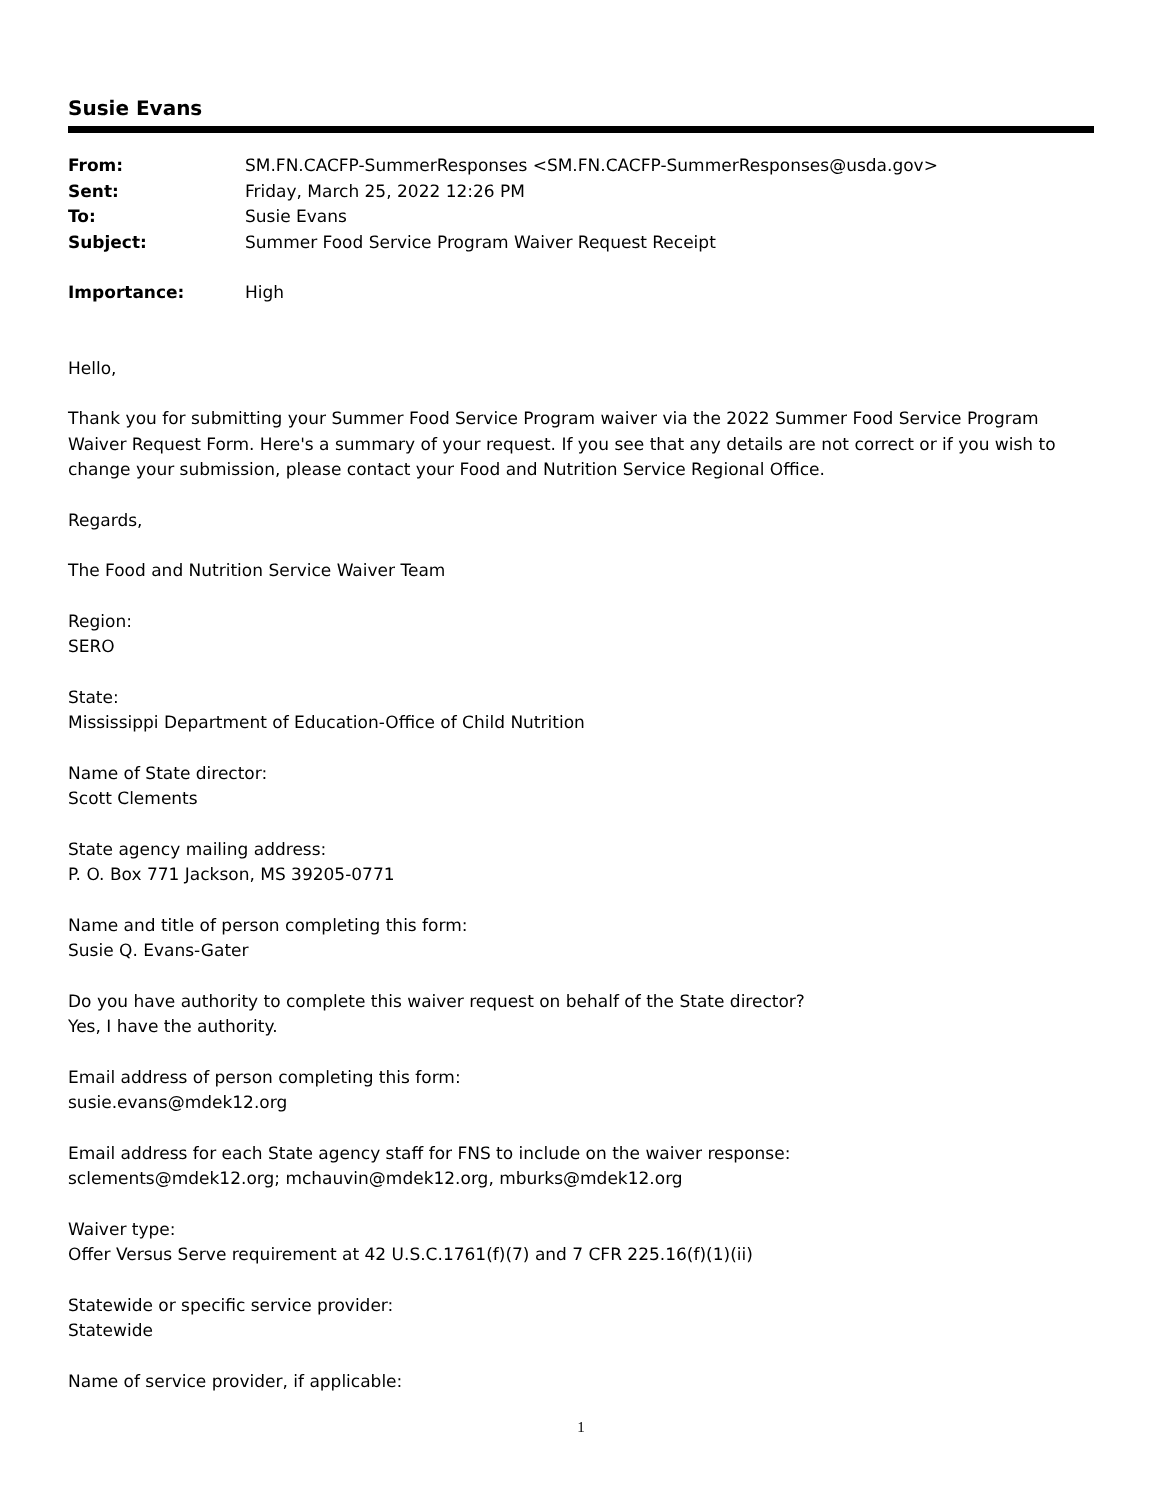Susie Evans
| From: | SM.FN.CACFP-SummerResponses <SM.FN.CACFP-SummerResponses@usda.gov> |
| Sent: | Friday, March 25, 2022 12:26 PM |
| To: | Susie Evans |
| Subject: | Summer Food Service Program Waiver Request Receipt |
| Importance: | High |
Hello,
Thank you for submitting your Summer Food Service Program waiver via the 2022 Summer Food Service Program Waiver Request Form. Here's a summary of your request. If you see that any details are not correct or if you wish to change your submission, please contact your Food and Nutrition Service Regional Office.
Regards,
The Food and Nutrition Service Waiver Team
Region:
SERO
State:
Mississippi Department of Education-Office of Child Nutrition
Name of State director:
Scott Clements
State agency mailing address:
P. O. Box 771 Jackson, MS 39205-0771
Name and title of person completing this form:
Susie Q. Evans-Gater
Do you have authority to complete this waiver request on behalf of the State director?
Yes, I have the authority.
Email address of person completing this form:
susie.evans@mdek12.org
Email address for each State agency staff for FNS to include on the waiver response:
sclements@mdek12.org; mchauvin@mdek12.org, mburks@mdek12.org
Waiver type:
Offer Versus Serve requirement at 42 U.S.C.1761(f)(7) and 7 CFR 225.16(f)(1)(ii)
Statewide or specific service provider:
Statewide
Name of service provider, if applicable:
1